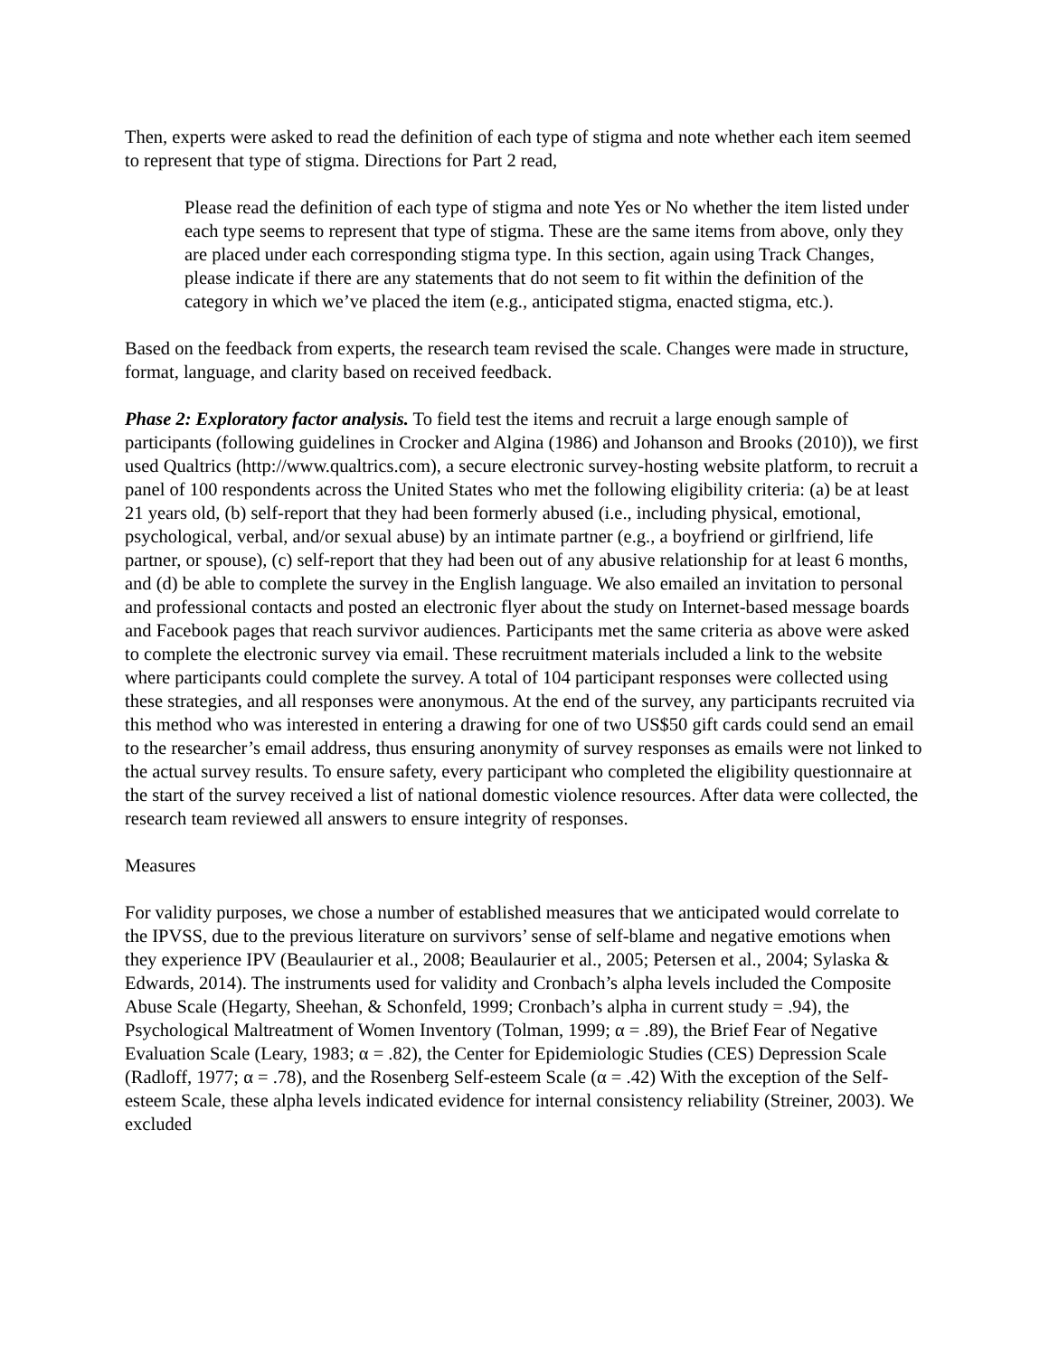Then, experts were asked to read the definition of each type of stigma and note whether each item seemed to represent that type of stigma. Directions for Part 2 read,
Please read the definition of each type of stigma and note Yes or No whether the item listed under each type seems to represent that type of stigma. These are the same items from above, only they are placed under each corresponding stigma type. In this section, again using Track Changes, please indicate if there are any statements that do not seem to fit within the definition of the category in which we’ve placed the item (e.g., anticipated stigma, enacted stigma, etc.).
Based on the feedback from experts, the research team revised the scale. Changes were made in structure, format, language, and clarity based on received feedback.
Phase 2: Exploratory factor analysis. To field test the items and recruit a large enough sample of participants (following guidelines in Crocker and Algina (1986) and Johanson and Brooks (2010)), we first used Qualtrics (http://www.qualtrics.com), a secure electronic survey-hosting website platform, to recruit a panel of 100 respondents across the United States who met the following eligibility criteria: (a) be at least 21 years old, (b) self-report that they had been formerly abused (i.e., including physical, emotional, psychological, verbal, and/or sexual abuse) by an intimate partner (e.g., a boyfriend or girlfriend, life partner, or spouse), (c) self-report that they had been out of any abusive relationship for at least 6 months, and (d) be able to complete the survey in the English language. We also emailed an invitation to personal and professional contacts and posted an electronic flyer about the study on Internet-based message boards and Facebook pages that reach survivor audiences. Participants met the same criteria as above were asked to complete the electronic survey via email. These recruitment materials included a link to the website where participants could complete the survey. A total of 104 participant responses were collected using these strategies, and all responses were anonymous. At the end of the survey, any participants recruited via this method who was interested in entering a drawing for one of two US$50 gift cards could send an email to the researcher’s email address, thus ensuring anonymity of survey responses as emails were not linked to the actual survey results. To ensure safety, every participant who completed the eligibility questionnaire at the start of the survey received a list of national domestic violence resources. After data were collected, the research team reviewed all answers to ensure integrity of responses.
Measures
For validity purposes, we chose a number of established measures that we anticipated would correlate to the IPVSS, due to the previous literature on survivors’ sense of self-blame and negative emotions when they experience IPV (Beaulaurier et al., 2008; Beaulaurier et al., 2005; Petersen et al., 2004; Sylaska & Edwards, 2014). The instruments used for validity and Cronbach’s alpha levels included the Composite Abuse Scale (Hegarty, Sheehan, & Schonfeld, 1999; Cronbach’s alpha in current study = .94), the Psychological Maltreatment of Women Inventory (Tolman, 1999; α = .89), the Brief Fear of Negative Evaluation Scale (Leary, 1983; α = .82), the Center for Epidemiologic Studies (CES) Depression Scale (Radloff, 1977; α = .78), and the Rosenberg Self-esteem Scale (α = .42) With the exception of the Self-esteem Scale, these alpha levels indicated evidence for internal consistency reliability (Streiner, 2003). We excluded